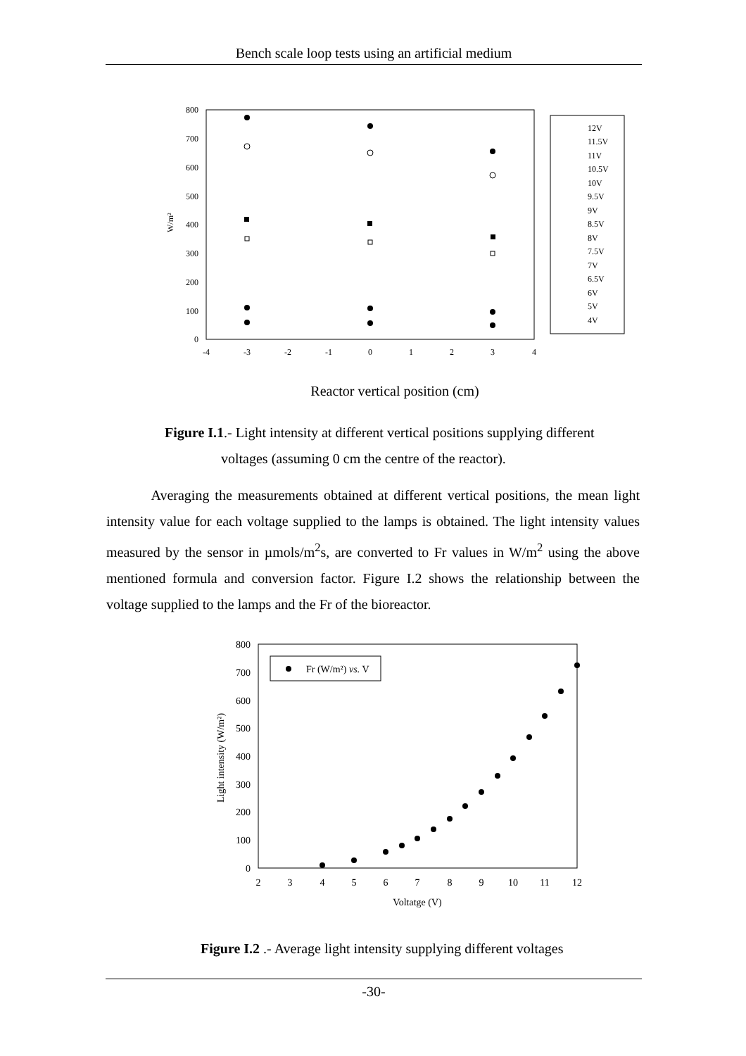Bench scale loop tests using an artificial medium
800
700
600
500
400
300
200
100
0
-4
-3
-2
-1
0
1
2
3
4
W/m²
12V
11.5V
11V
10.5V
10V
9.5V
9V
8.5V
8V
7.5V
7V
6.5V
6V
5V
4V
Reactor vertical position (cm)
Figure I.1.- Light intensity at different vertical positions supplying different
voltages (assuming 0 cm the centre of the reactor).
Averaging the measurements obtained at different vertical positions, the mean light intensity value for each voltage supplied to the lamps is obtained. The light intensity values measured by the sensor in µmols/m<sup>2</sup>s, are converted to Fr values in W/m<sup>2</sup> using the above mentioned formula and conversion factor. Figure I.2 shows the relationship between the voltage supplied to the lamps and the Fr of the bioreactor.
800
700
600
500
400
300
200
100
0
2
3
4
5
6
7
8
9
10
11
12
Voltatge (V)
Light intensity (W/m²)
Fr (W/m²) vs. V
Figure I.2 .- Average light intensity supplying different voltages
-30-